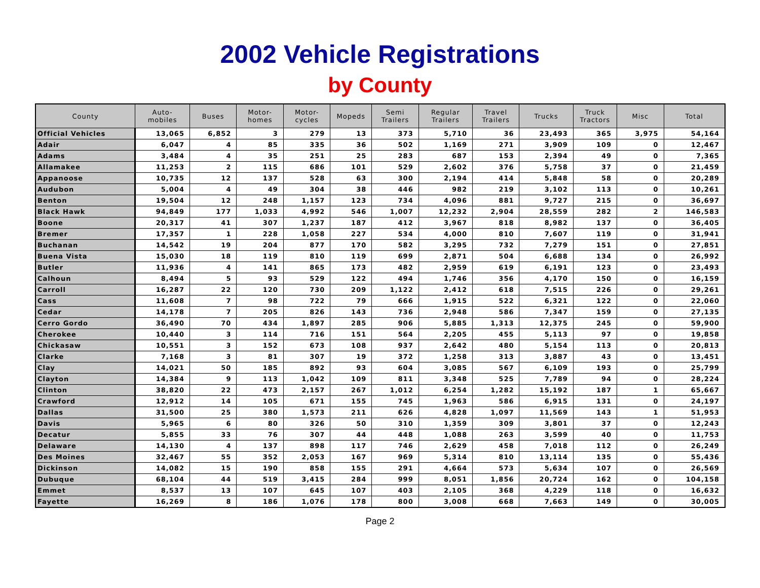2002 Vehicle Registrations
by County
| County | Auto- mobiles | Buses | Motor- homes | Motor- cycles | Mopeds | Semi Trailers | Regular Trailers | Travel Trailers | Trucks | Truck Tractors | Misc | Total |
| --- | --- | --- | --- | --- | --- | --- | --- | --- | --- | --- | --- | --- |
| Official Vehicles | 13,065 | 6,852 | 3 | 279 | 13 | 373 | 5,710 | 36 | 23,493 | 365 | 3,975 | 54,164 |
| Adair | 6,047 | 4 | 85 | 335 | 36 | 502 | 1,169 | 271 | 3,909 | 109 | 0 | 12,467 |
| Adams | 3,484 | 4 | 35 | 251 | 25 | 283 | 687 | 153 | 2,394 | 49 | 0 | 7,365 |
| Allamakee | 11,253 | 2 | 115 | 686 | 101 | 529 | 2,602 | 376 | 5,758 | 37 | 0 | 21,459 |
| Appanoose | 10,735 | 12 | 137 | 528 | 63 | 300 | 2,194 | 414 | 5,848 | 58 | 0 | 20,289 |
| Audubon | 5,004 | 4 | 49 | 304 | 38 | 446 | 982 | 219 | 3,102 | 113 | 0 | 10,261 |
| Benton | 19,504 | 12 | 248 | 1,157 | 123 | 734 | 4,096 | 881 | 9,727 | 215 | 0 | 36,697 |
| Black Hawk | 94,849 | 177 | 1,033 | 4,992 | 546 | 1,007 | 12,232 | 2,904 | 28,559 | 282 | 2 | 146,583 |
| Boone | 20,317 | 41 | 307 | 1,237 | 187 | 412 | 3,967 | 818 | 8,982 | 137 | 0 | 36,405 |
| Bremer | 17,357 | 1 | 228 | 1,058 | 227 | 534 | 4,000 | 810 | 7,607 | 119 | 0 | 31,941 |
| Buchanan | 14,542 | 19 | 204 | 877 | 170 | 582 | 3,295 | 732 | 7,279 | 151 | 0 | 27,851 |
| Buena Vista | 15,030 | 18 | 119 | 810 | 119 | 699 | 2,871 | 504 | 6,688 | 134 | 0 | 26,992 |
| Butler | 11,936 | 4 | 141 | 865 | 173 | 482 | 2,959 | 619 | 6,191 | 123 | 0 | 23,493 |
| Calhoun | 8,494 | 5 | 93 | 529 | 122 | 494 | 1,746 | 356 | 4,170 | 150 | 0 | 16,159 |
| Carroll | 16,287 | 22 | 120 | 730 | 209 | 1,122 | 2,412 | 618 | 7,515 | 226 | 0 | 29,261 |
| Cass | 11,608 | 7 | 98 | 722 | 79 | 666 | 1,915 | 522 | 6,321 | 122 | 0 | 22,060 |
| Cedar | 14,178 | 7 | 205 | 826 | 143 | 736 | 2,948 | 586 | 7,347 | 159 | 0 | 27,135 |
| Cerro Gordo | 36,490 | 70 | 434 | 1,897 | 285 | 906 | 5,885 | 1,313 | 12,375 | 245 | 0 | 59,900 |
| Cherokee | 10,440 | 3 | 114 | 716 | 151 | 564 | 2,205 | 455 | 5,113 | 97 | 0 | 19,858 |
| Chickasaw | 10,551 | 3 | 152 | 673 | 108 | 937 | 2,642 | 480 | 5,154 | 113 | 0 | 20,813 |
| Clarke | 7,168 | 3 | 81 | 307 | 19 | 372 | 1,258 | 313 | 3,887 | 43 | 0 | 13,451 |
| Clay | 14,021 | 50 | 185 | 892 | 93 | 604 | 3,085 | 567 | 6,109 | 193 | 0 | 25,799 |
| Clayton | 14,384 | 9 | 113 | 1,042 | 109 | 811 | 3,348 | 525 | 7,789 | 94 | 0 | 28,224 |
| Clinton | 38,820 | 22 | 473 | 2,157 | 267 | 1,012 | 6,254 | 1,282 | 15,192 | 187 | 1 | 65,667 |
| Crawford | 12,912 | 14 | 105 | 671 | 155 | 745 | 1,963 | 586 | 6,915 | 131 | 0 | 24,197 |
| Dallas | 31,500 | 25 | 380 | 1,573 | 211 | 626 | 4,828 | 1,097 | 11,569 | 143 | 1 | 51,953 |
| Davis | 5,965 | 6 | 80 | 326 | 50 | 310 | 1,359 | 309 | 3,801 | 37 | 0 | 12,243 |
| Decatur | 5,855 | 33 | 76 | 307 | 44 | 448 | 1,088 | 263 | 3,599 | 40 | 0 | 11,753 |
| Delaware | 14,130 | 4 | 137 | 898 | 117 | 746 | 2,629 | 458 | 7,018 | 112 | 0 | 26,249 |
| Des Moines | 32,467 | 55 | 352 | 2,053 | 167 | 969 | 5,314 | 810 | 13,114 | 135 | 0 | 55,436 |
| Dickinson | 14,082 | 15 | 190 | 858 | 155 | 291 | 4,664 | 573 | 5,634 | 107 | 0 | 26,569 |
| Dubuque | 68,104 | 44 | 519 | 3,415 | 284 | 999 | 8,051 | 1,856 | 20,724 | 162 | 0 | 104,158 |
| Emmet | 8,537 | 13 | 107 | 645 | 107 | 403 | 2,105 | 368 | 4,229 | 118 | 0 | 16,632 |
| Fayette | 16,269 | 8 | 186 | 1,076 | 178 | 800 | 3,008 | 668 | 7,663 | 149 | 0 | 30,005 |
Page 2